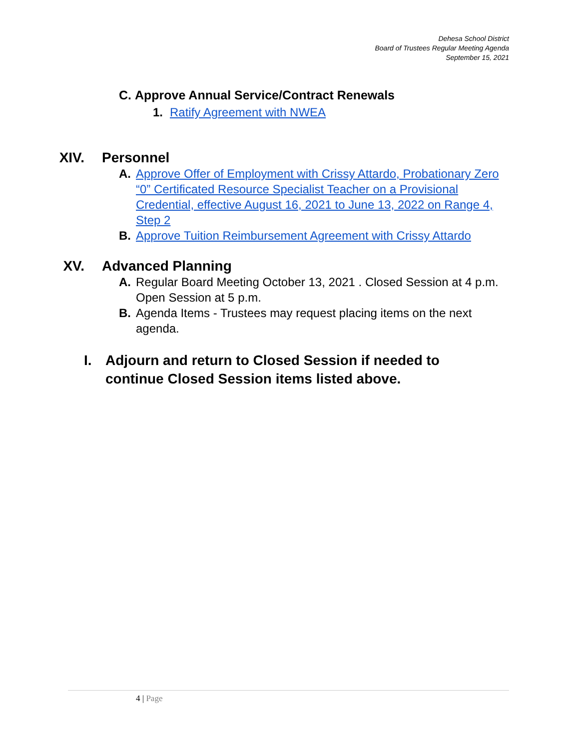Dehesa School District
Board of Trustees Regular Meeting Agenda
September 15, 2021
C. Approve Annual Service/Contract Renewals
1. Ratify Agreement with NWEA
XIV. Personnel
A. Approve Offer of Employment with Crissy Attardo, Probationary Zero “0” Certificated Resource Specialist Teacher on a Provisional Credential, effective August 16, 2021 to June 13, 2022 on Range 4, Step 2
B. Approve Tuition Reimbursement Agreement with Crissy Attardo
XV. Advanced Planning
A. Regular Board Meeting October 13, 2021 . Closed Session at 4 p.m. Open Session at 5 p.m.
B. Agenda Items - Trustees may request placing items on the next agenda.
I. Adjourn and return to Closed Session if needed to continue Closed Session items listed above.
4 | Page